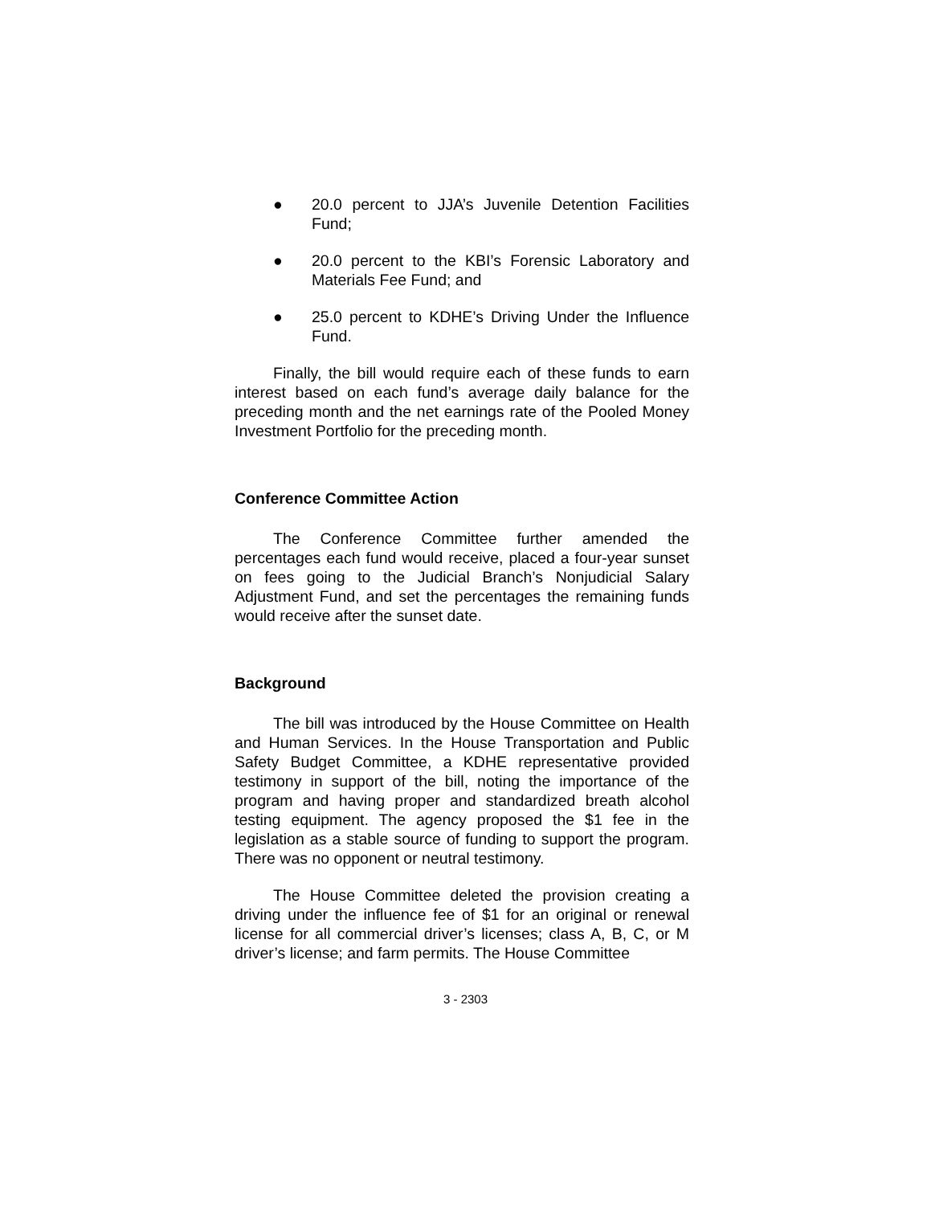● 20.0 percent to JJA’s Juvenile Detention Facilities Fund;
● 20.0 percent to the KBI’s Forensic Laboratory and Materials Fee Fund; and
● 25.0 percent to KDHE’s Driving Under the Influence Fund.
Finally, the bill would require each of these funds to earn interest based on each fund’s average daily balance for the preceding month and the net earnings rate of the Pooled Money Investment Portfolio for the preceding month.
Conference Committee Action
The Conference Committee further amended the percentages each fund would receive, placed a four-year sunset on fees going to the Judicial Branch’s Nonjudicial Salary Adjustment Fund, and set the percentages the remaining funds would receive after the sunset date.
Background
The bill was introduced by the House Committee on Health and Human Services. In the House Transportation and Public Safety Budget Committee, a KDHE representative provided testimony in support of the bill, noting the importance of the program and having proper and standardized breath alcohol testing equipment. The agency proposed the $1 fee in the legislation as a stable source of funding to support the program. There was no opponent or neutral testimony.
The House Committee deleted the provision creating a driving under the influence fee of $1 for an original or renewal license for all commercial driver’s licenses; class A, B, C, or M driver’s license; and farm permits. The House Committee
3 - 2303